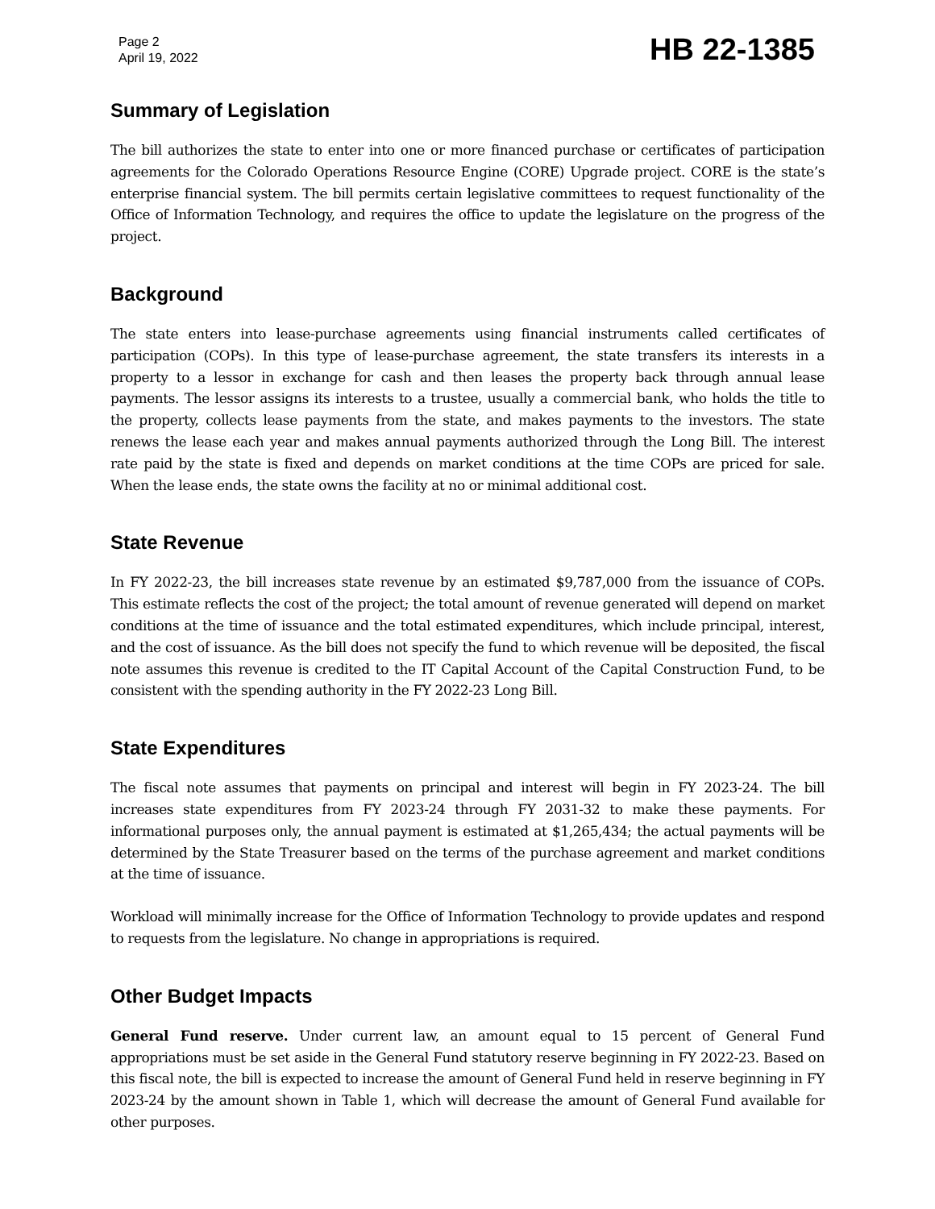Page 2
April 19, 2022
HB 22-1385
Summary of Legislation
The bill authorizes the state to enter into one or more financed purchase or certificates of participation agreements for the Colorado Operations Resource Engine (CORE) Upgrade project. CORE is the state’s enterprise financial system. The bill permits certain legislative committees to request functionality of the Office of Information Technology, and requires the office to update the legislature on the progress of the project.
Background
The state enters into lease-purchase agreements using financial instruments called certificates of participation (COPs). In this type of lease-purchase agreement, the state transfers its interests in a property to a lessor in exchange for cash and then leases the property back through annual lease payments. The lessor assigns its interests to a trustee, usually a commercial bank, who holds the title to the property, collects lease payments from the state, and makes payments to the investors. The state renews the lease each year and makes annual payments authorized through the Long Bill. The interest rate paid by the state is fixed and depends on market conditions at the time COPs are priced for sale. When the lease ends, the state owns the facility at no or minimal additional cost.
State Revenue
In FY 2022-23, the bill increases state revenue by an estimated $9,787,000 from the issuance of COPs. This estimate reflects the cost of the project; the total amount of revenue generated will depend on market conditions at the time of issuance and the total estimated expenditures, which include principal, interest, and the cost of issuance. As the bill does not specify the fund to which revenue will be deposited, the fiscal note assumes this revenue is credited to the IT Capital Account of the Capital Construction Fund, to be consistent with the spending authority in the FY 2022-23 Long Bill.
State Expenditures
The fiscal note assumes that payments on principal and interest will begin in FY 2023-24. The bill increases state expenditures from FY 2023-24 through FY 2031-32 to make these payments. For informational purposes only, the annual payment is estimated at $1,265,434; the actual payments will be determined by the State Treasurer based on the terms of the purchase agreement and market conditions at the time of issuance.
Workload will minimally increase for the Office of Information Technology to provide updates and respond to requests from the legislature. No change in appropriations is required.
Other Budget Impacts
General Fund reserve. Under current law, an amount equal to 15 percent of General Fund appropriations must be set aside in the General Fund statutory reserve beginning in FY 2022-23. Based on this fiscal note, the bill is expected to increase the amount of General Fund held in reserve beginning in FY 2023-24 by the amount shown in Table 1, which will decrease the amount of General Fund available for other purposes.